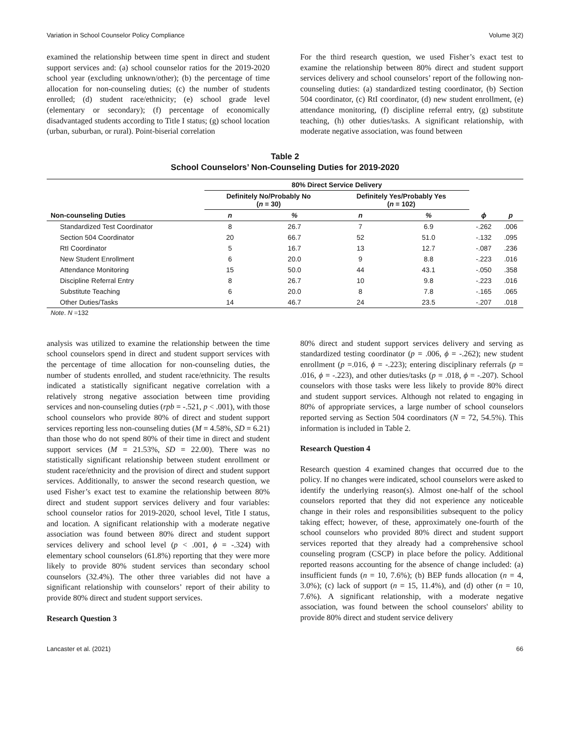Variation in School Counselor Policy Compliance Volume 3(2)
examined the relationship between time spent in direct and student support services and: (a) school counselor ratios for the 2019-2020 school year (excluding unknown/other); (b) the percentage of time allocation for non-counseling duties; (c) the number of students enrolled; (d) student race/ethnicity; (e) school grade level (elementary or secondary); (f) percentage of economically disadvantaged students according to Title I status; (g) school location (urban, suburban, or rural). Point-biserial correlation
For the third research question, we used Fisher’s exact test to examine the relationship between 80% direct and student support services delivery and school counselors’ report of the following non-counseling duties: (a) standardized testing coordinator, (b) Section 504 coordinator, (c) RtI coordinator, (d) new student enrollment, (e) attendance monitoring, (f) discipline referral entry, (g) substitute teaching, (h) other duties/tasks. A significant relationship, with moderate negative association, was found between
Table 2
School Counselors’ Non-Counseling Duties for 2019-2020
| | 80% Direct Service Delivery | | | | | |
| --- | --- | --- | --- | --- | --- | --- |
| | Definitely No/Probably No ( n = 30) | | Definitely Yes/Probably Yes ( n = 102) | | | |
| Non-counseling Duties | n | % | n | % | ϕ | p |
| Standardized Test Coordinator | 8 | 26.7 | 7 | 6.9 | -.262 | .006 |
| Section 504 Coordinator | 20 | 66.7 | 52 | 51.0 | -.132 | .095 |
| RtI Coordinator | 5 | 16.7 | 13 | 12.7 | -.087 | .236 |
| New Student Enrollment | 6 | 20.0 | 9 | 8.8 | -.223 | .016 |
| Attendance Monitoring | 15 | 50.0 | 44 | 43.1 | -.050 | .358 |
| Discipline Referral Entry | 8 | 26.7 | 10 | 9.8 | -.223 | .016 |
| Substitute Teaching | 6 | 20.0 | 8 | 7.8 | -.165 | .065 |
| Other Duties/Tasks | 14 | 46.7 | 24 | 23.5 | -.207 | .018 |
Note. N =132
analysis was utilized to examine the relationship between the time school counselors spend in direct and student support services with the percentage of time allocation for non-counseling duties, the number of students enrolled, and student race/ethnicity. The results indicated a statistically significant negative correlation with a relatively strong negative association between time providing services and non-counseling duties (rpb = -.521, p < .001), with those school counselors who provide 80% of direct and student support services reporting less non-counseling duties (M = 4.58%, SD = 6.21) than those who do not spend 80% of their time in direct and student support services (M = 21.53%, SD = 22.00). There was no statistically significant relationship between student enrollment or student race/ethnicity and the provision of direct and student support services. Additionally, to answer the second research question, we used Fisher’s exact test to examine the relationship between 80% direct and student support services delivery and four variables: school counselor ratios for 2019-2020, school level, Title I status, and location. A significant relationship with a moderate negative association was found between 80% direct and student support services delivery and school level (p < .001, ϕ = -.324) with elementary school counselors (61.8%) reporting that they were more likely to provide 80% student services than secondary school counselors (32.4%). The other three variables did not have a significant relationship with counselors’ report of their ability to provide 80% direct and student support services.
Research Question 3
80% direct and student support services delivery and serving as standardized testing coordinator (p = .006, ϕ = -.262); new student enrollment (p =.016, ϕ = -.223); entering disciplinary referrals (p = .016, ϕ = -.223), and other duties/tasks (p = .018, ϕ = -.207). School counselors with those tasks were less likely to provide 80% direct and student support services. Although not related to engaging in 80% of appropriate services, a large number of school counselors reported serving as Section 504 coordinators (N = 72, 54.5%). This information is included in Table 2.
Research Question 4
Research question 4 examined changes that occurred due to the policy. If no changes were indicated, school counselors were asked to identify the underlying reason(s). Almost one-half of the school counselors reported that they did not experience any noticeable change in their roles and responsibilities subsequent to the policy taking effect; however, of these, approximately one-fourth of the school counselors who provided 80% direct and student support services reported that they already had a comprehensive school counseling program (CSCP) in place before the policy. Additional reported reasons accounting for the absence of change included: (a) insufficient funds (n = 10, 7.6%); (b) BEP funds allocation (n = 4, 3.0%); (c) lack of support (n = 15, 11.4%), and (d) other (n = 10, 7.6%). A significant relationship, with a moderate negative association, was found between the school counselors' ability to provide 80% direct and student service delivery
Lancaster et al. (2021) 66